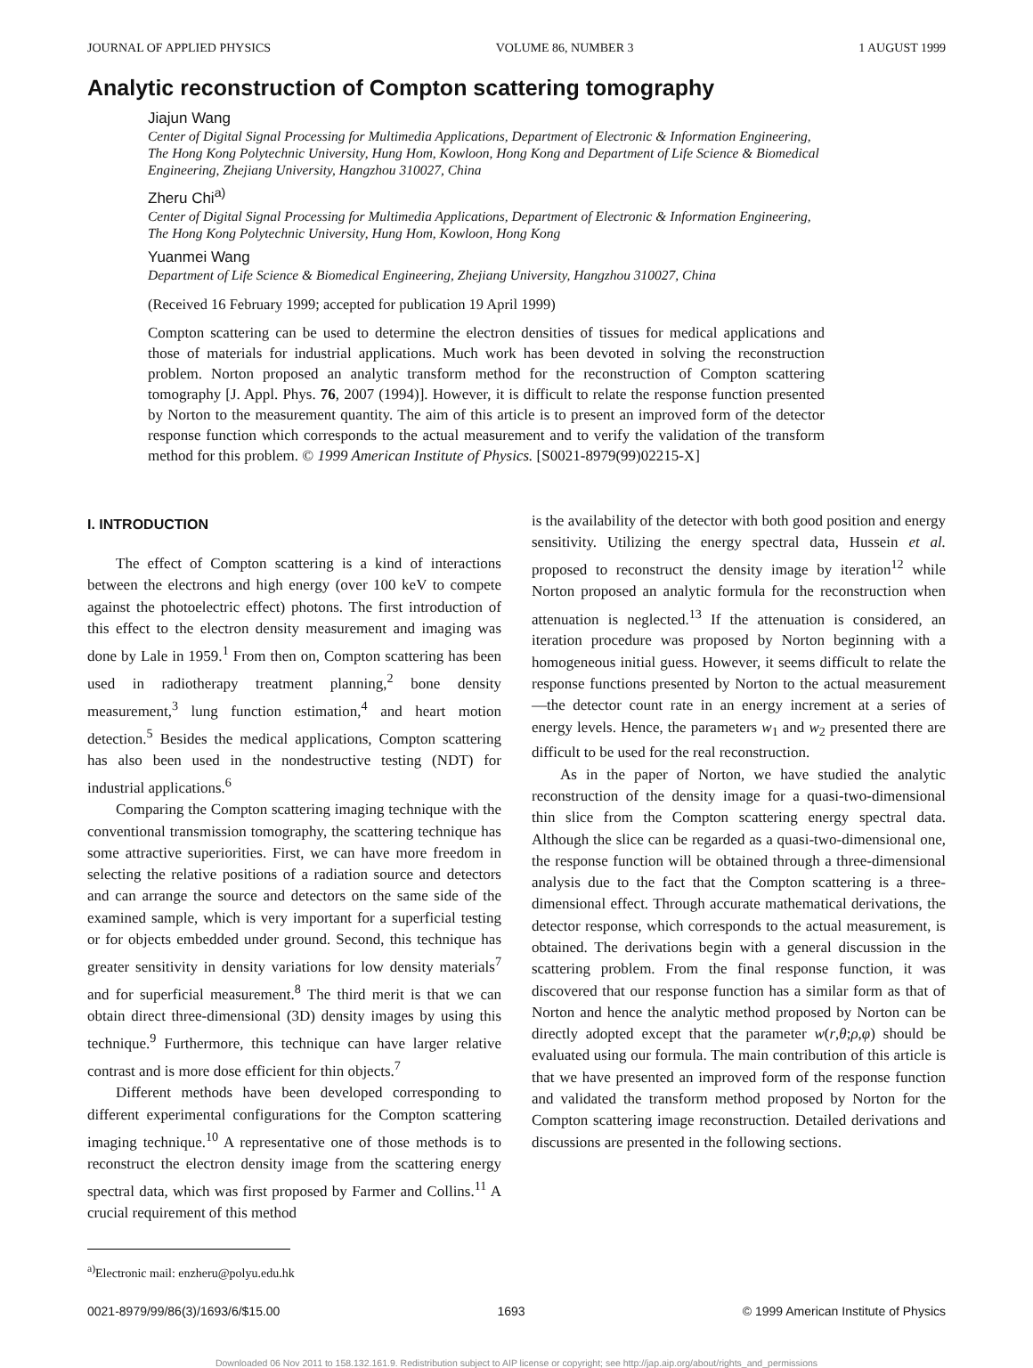JOURNAL OF APPLIED PHYSICS VOLUME 86, NUMBER 3 1 AUGUST 1999
Analytic reconstruction of Compton scattering tomography
Jiajun Wang
Center of Digital Signal Processing for Multimedia Applications, Department of Electronic & Information Engineering, The Hong Kong Polytechnic University, Hung Hom, Kowloon, Hong Kong and Department of Life Science & Biomedical Engineering, Zhejiang University, Hangzhou 310027, China
Zheru Chi<sup>a)</sup>
Center of Digital Signal Processing for Multimedia Applications, Department of Electronic & Information Engineering, The Hong Kong Polytechnic University, Hung Hom, Kowloon, Hong Kong
Yuanmei Wang
Department of Life Science & Biomedical Engineering, Zhejiang University, Hangzhou 310027, China
(Received 16 February 1999; accepted for publication 19 April 1999)
Compton scattering can be used to determine the electron densities of tissues for medical applications and those of materials for industrial applications. Much work has been devoted in solving the reconstruction problem. Norton proposed an analytic transform method for the reconstruction of Compton scattering tomography [J. Appl. Phys. 76, 2007 (1994)]. However, it is difficult to relate the response function presented by Norton to the measurement quantity. The aim of this article is to present an improved form of the detector response function which corresponds to the actual measurement and to verify the validation of the transform method for this problem. © 1999 American Institute of Physics. [S0021-8979(99)02215-X]
I. INTRODUCTION
The effect of Compton scattering is a kind of interactions between the electrons and high energy (over 100 keV to compete against the photoelectric effect) photons. The first introduction of this effect to the electron density measurement and imaging was done by Lale in 1959.<sup>1</sup> From then on, Compton scattering has been used in radiotherapy treatment planning,<sup>2</sup> bone density measurement,<sup>3</sup> lung function estimation,<sup>4</sup> and heart motion detection.<sup>5</sup> Besides the medical applications, Compton scattering has also been used in the nondestructive testing (NDT) for industrial applications.<sup>6</sup>
Comparing the Compton scattering imaging technique with the conventional transmission tomography, the scattering technique has some attractive superiorities. First, we can have more freedom in selecting the relative positions of a radiation source and detectors and can arrange the source and detectors on the same side of the examined sample, which is very important for a superficial testing or for objects embedded under ground. Second, this technique has greater sensitivity in density variations for low density materials<sup>7</sup> and for superficial measurement.<sup>8</sup> The third merit is that we can obtain direct three-dimensional (3D) density images by using this technique.<sup>9</sup> Furthermore, this technique can have larger relative contrast and is more dose efficient for thin objects.<sup>7</sup>
Different methods have been developed corresponding to different experimental configurations for the Compton scattering imaging technique.<sup>10</sup> A representative one of those methods is to reconstruct the electron density image from the scattering energy spectral data, which was first proposed by Farmer and Collins.<sup>11</sup> A crucial requirement of this method
<sup>a)</sup> Electronic mail: enzheru@polyu.edu.hk
is the availability of the detector with both good position and energy sensitivity. Utilizing the energy spectral data, Hussein et al. proposed to reconstruct the density image by iteration<sup>12</sup> while Norton proposed an analytic formula for the reconstruction when attenuation is neglected.<sup>13</sup> If the attenuation is considered, an iteration procedure was proposed by Norton beginning with a homogeneous initial guess. However, it seems difficult to relate the response functions presented by Norton to the actual measurement—the detector count rate in an energy increment at a series of energy levels. Hence, the parameters w<sub>1</sub> and w<sub>2</sub> presented there are difficult to be used for the real reconstruction.
As in the paper of Norton, we have studied the analytic reconstruction of the density image for a quasi-two-dimensional thin slice from the Compton scattering energy spectral data. Although the slice can be regarded as a quasi-two-dimensional one, the response function will be obtained through a three-dimensional analysis due to the fact that the Compton scattering is a three-dimensional effect. Through accurate mathematical derivations, the detector response, which corresponds to the actual measurement, is obtained. The derivations begin with a general discussion in the scattering problem. From the final response function, it was discovered that our response function has a similar form as that of Norton and hence the analytic method proposed by Norton can be directly adopted except that the parameter w(r,θ;ρ,φ) should be evaluated using our formula. The main contribution of this article is that we have presented an improved form of the response function and validated the transform method proposed by Norton for the Compton scattering image reconstruction. Detailed derivations and discussions are presented in the following sections.
0021-8979/99/86(3)/1693/6/$15.00 1693 © 1999 American Institute of Physics
Downloaded 06 Nov 2011 to 158.132.161.9. Redistribution subject to AIP license or copyright; see http://jap.aip.org/about/rights_and_permissions